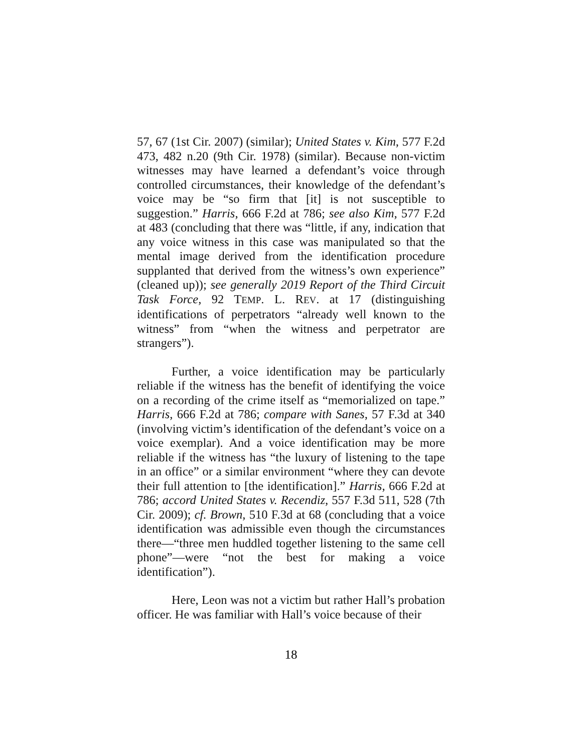57, 67 (1st Cir. 2007) (similar); United States v. Kim, 577 F.2d 473, 482 n.20 (9th Cir. 1978) (similar). Because non-victim witnesses may have learned a defendant’s voice through controlled circumstances, their knowledge of the defendant’s voice may be “so firm that [it] is not susceptible to suggestion.” Harris, 666 F.2d at 786; see also Kim, 577 F.2d at 483 (concluding that there was “little, if any, indication that any voice witness in this case was manipulated so that the mental image derived from the identification procedure supplanted that derived from the witness’s own experience” (cleaned up)); see generally 2019 Report of the Third Circuit Task Force, 92 TEMP. L. REV. at 17 (distinguishing identifications of perpetrators “already well known to the witness” from “when the witness and perpetrator are strangers”).
Further, a voice identification may be particularly reliable if the witness has the benefit of identifying the voice on a recording of the crime itself as “memorialized on tape.” Harris, 666 F.2d at 786; compare with Sanes, 57 F.3d at 340 (involving victim’s identification of the defendant’s voice on a voice exemplar). And a voice identification may be more reliable if the witness has “the luxury of listening to the tape in an office” or a similar environment “where they can devote their full attention to [the identification].” Harris, 666 F.2d at 786; accord United States v. Recendiz, 557 F.3d 511, 528 (7th Cir. 2009); cf. Brown, 510 F.3d at 68 (concluding that a voice identification was admissible even though the circumstances there—“three men huddled together listening to the same cell phone”—were “not the best for making a voice identification”).
Here, Leon was not a victim but rather Hall’s probation officer. He was familiar with Hall’s voice because of their
18